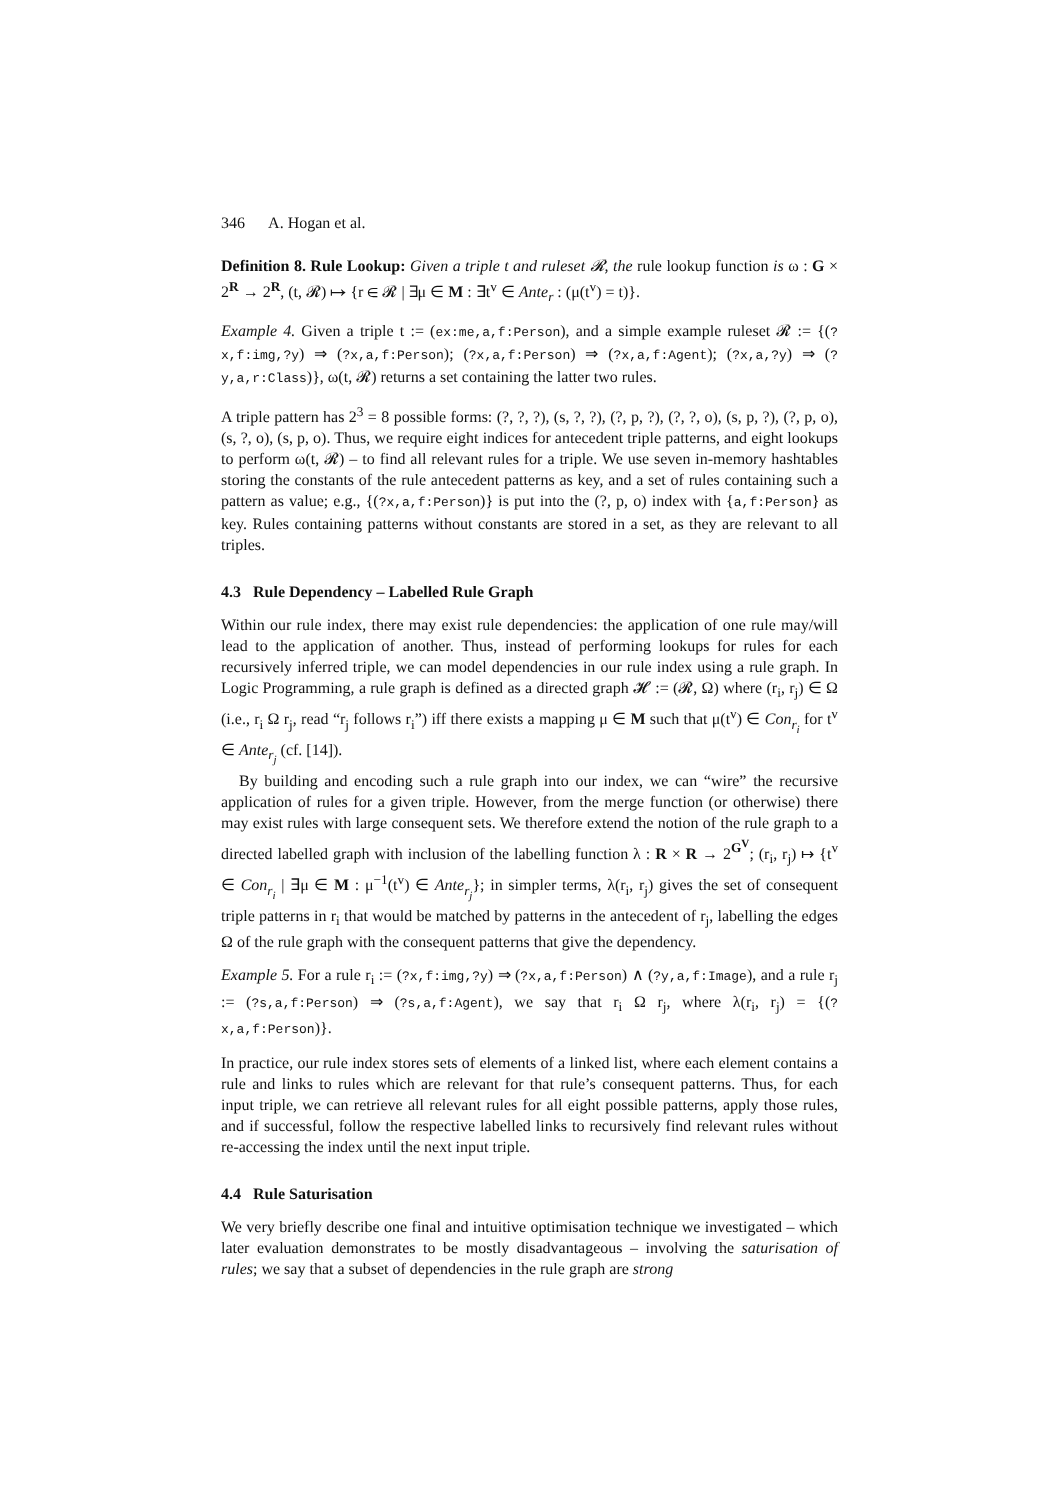346 A. Hogan et al.
Definition 8. Rule Lookup: Given a triple t and ruleset 𝓡, the rule lookup function is ω : G × 2<sup>R</sup> → 2<sup>R</sup>, (t, 𝓡) ↦ {r ∈ 𝓡 | ∃μ ∈ M : ∃t<sup>v</sup> ∈ Ante<sub>r</sub> : (μ(t<sup>v</sup>) = t)}.
Example 4. Given a triple t := (ex:me,a,f:Person), and a simple example ruleset 𝓡 := {(?x,f:img,?y) ⇒ (?x,a,f:Person); (?x,a,f:Person) ⇒ (?x,a,f:Agent); (?x,a,?y) ⇒ (?y,a,r:Class)}, ω(t, 𝓡) returns a set containing the latter two rules.
A triple pattern has 2<sup>3</sup> = 8 possible forms: (?, ?, ?), (s, ?, ?), (?, p, ?), (?, ?, o), (s, p, ?), (?, p, o), (s, ?, o), (s, p, o). Thus, we require eight indices for antecedent triple patterns, and eight lookups to perform ω(t, 𝓡) – to find all relevant rules for a triple. We use seven in-memory hashtables storing the constants of the rule antecedent patterns as key, and a set of rules containing such a pattern as value; e.g., {(?x,a,f:Person)} is put into the (?, p, o) index with {a,f:Person} as key. Rules containing patterns without constants are stored in a set, as they are relevant to all triples.
4.3 Rule Dependency – Labelled Rule Graph
Within our rule index, there may exist rule dependencies: the application of one rule may/will lead to the application of another. Thus, instead of performing lookups for rules for each recursively inferred triple, we can model dependencies in our rule index using a rule graph. In Logic Programming, a rule graph is defined as a directed graph 𝓗 := (𝓡, Ω) where (r<sub>i</sub>, r<sub>j</sub>) ∈ Ω (i.e., r<sub>i</sub> Ω r<sub>j</sub>, read “r<sub>j</sub> follows r<sub>i</sub>”) iff there exists a mapping μ ∈ M such that μ(t<sup>v</sup>) ∈ Con<sub>r<sub>i</sub></sub> for t<sup>v</sup> ∈ Ante<sub>r<sub>j</sub></sub> (cf. [14]).
By building and encoding such a rule graph into our index, we can “wire” the recursive application of rules for a given triple. However, from the merge function (or otherwise) there may exist rules with large consequent sets. We therefore extend the notion of the rule graph to a directed labelled graph with inclusion of the labelling function λ : R × R → 2<sup>G<sup>V</sup></sup>; (r<sub>i</sub>, r<sub>j</sub>) ↦ {t<sup>v</sup> ∈ Con<sub>r<sub>i</sub></sub> | ∃μ ∈ M : μ<sup>−1</sup>(t<sup>v</sup>) ∈ Ante<sub>r<sub>j</sub></sub>}; in simpler terms, λ(r<sub>i</sub>, r<sub>j</sub>) gives the set of consequent triple patterns in r<sub>i</sub> that would be matched by patterns in the antecedent of r<sub>j</sub>, labelling the edges Ω of the rule graph with the consequent patterns that give the dependency.
Example 5. For a rule r<sub>i</sub> := (?x,f:img,?y) ⇒ (?x,a,f:Person) ∧ (?y,a,f:Image), and a rule r<sub>j</sub> := (?s,a,f:Person) ⇒ (?s,a,f:Agent), we say that r<sub>i</sub> Ω r<sub>j</sub>, where λ(r<sub>i</sub>, r<sub>j</sub>) = {(?x,a,f:Person)}.
In practice, our rule index stores sets of elements of a linked list, where each element contains a rule and links to rules which are relevant for that rule’s consequent patterns. Thus, for each input triple, we can retrieve all relevant rules for all eight possible patterns, apply those rules, and if successful, follow the respective labelled links to recursively find relevant rules without re-accessing the index until the next input triple.
4.4 Rule Saturisation
We very briefly describe one final and intuitive optimisation technique we investigated – which later evaluation demonstrates to be mostly disadvantageous – involving the saturisation of rules; we say that a subset of dependencies in the rule graph are strong